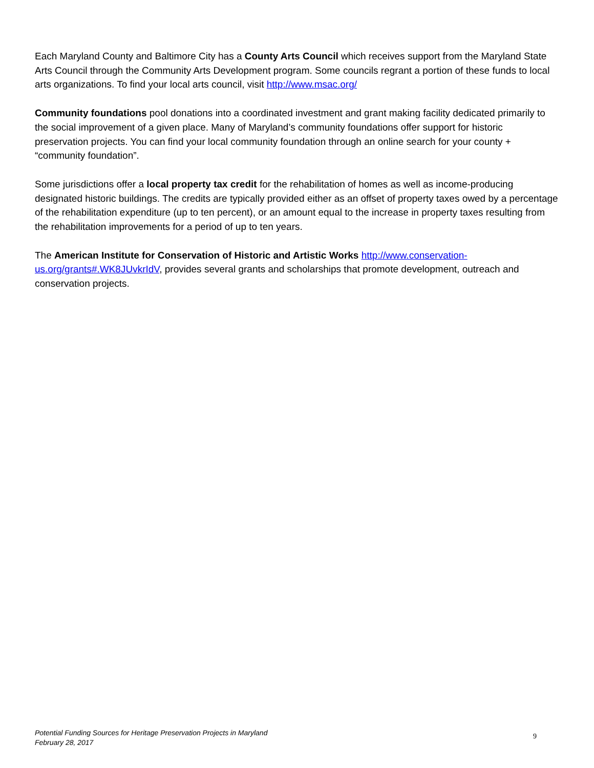Each Maryland County and Baltimore City has a County Arts Council which receives support from the Maryland State Arts Council through the Community Arts Development program. Some councils regrant a portion of these funds to local arts organizations. To find your local arts council, visit http://www.msac.org/
Community foundations pool donations into a coordinated investment and grant making facility dedicated primarily to the social improvement of a given place. Many of Maryland’s community foundations offer support for historic preservation projects. You can find your local community foundation through an online search for your county + “community foundation”.
Some jurisdictions offer a local property tax credit for the rehabilitation of homes as well as income-producing designated historic buildings. The credits are typically provided either as an offset of property taxes owed by a percentage of the rehabilitation expenditure (up to ten percent), or an amount equal to the increase in property taxes resulting from the rehabilitation improvements for a period of up to ten years.
The American Institute for Conservation of Historic and Artistic Works http://www.conservation-us.org/grants#.WK8JUvkrIdV, provides several grants and scholarships that promote development, outreach and conservation projects.
Potential Funding Sources for Heritage Preservation Projects in Maryland
February 28, 2017
9